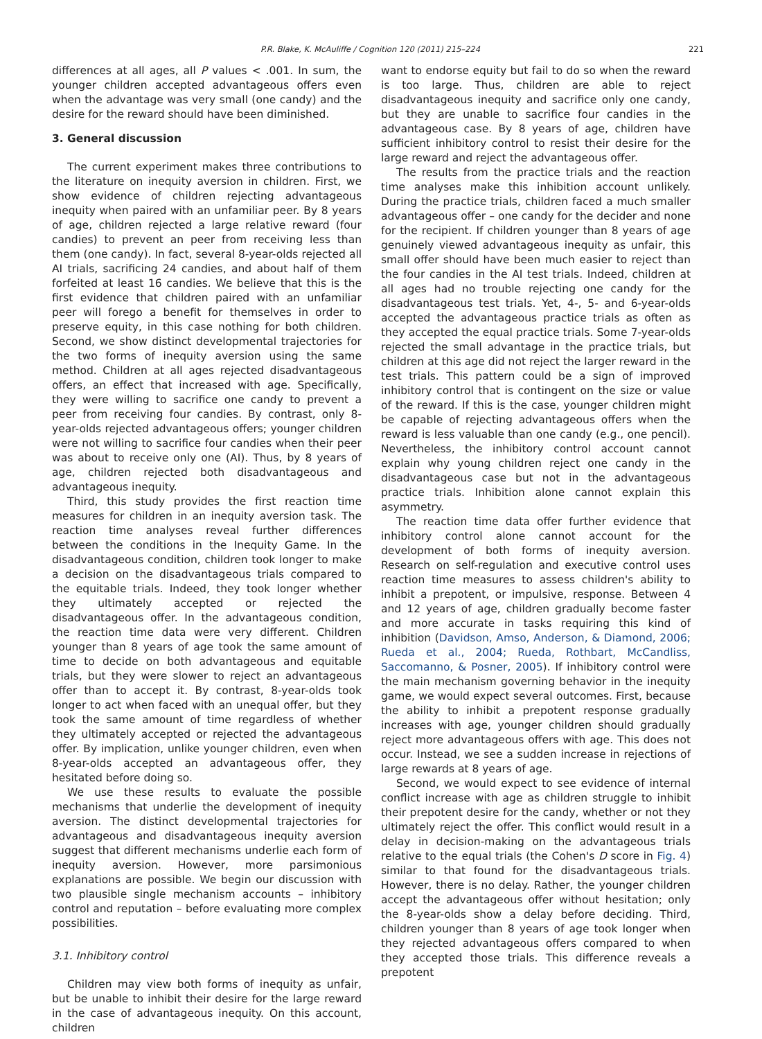P.R. Blake, K. McAuliffe / Cognition 120 (2011) 215–224 221
differences at all ages, all P values < .001. In sum, the younger children accepted advantageous offers even when the advantage was very small (one candy) and the desire for the reward should have been diminished.
3. General discussion
The current experiment makes three contributions to the literature on inequity aversion in children. First, we show evidence of children rejecting advantageous inequity when paired with an unfamiliar peer. By 8 years of age, children rejected a large relative reward (four candies) to prevent an peer from receiving less than them (one candy). In fact, several 8-year-olds rejected all AI trials, sacrificing 24 candies, and about half of them forfeited at least 16 candies. We believe that this is the first evidence that children paired with an unfamiliar peer will forego a benefit for themselves in order to preserve equity, in this case nothing for both children. Second, we show distinct developmental trajectories for the two forms of inequity aversion using the same method. Children at all ages rejected disadvantageous offers, an effect that increased with age. Specifically, they were willing to sacrifice one candy to prevent a peer from receiving four candies. By contrast, only 8-year-olds rejected advantageous offers; younger children were not willing to sacrifice four candies when their peer was about to receive only one (AI). Thus, by 8 years of age, children rejected both disadvantageous and advantageous inequity.
Third, this study provides the first reaction time measures for children in an inequity aversion task. The reaction time analyses reveal further differences between the conditions in the Inequity Game. In the disadvantageous condition, children took longer to make a decision on the disadvantageous trials compared to the equitable trials. Indeed, they took longer whether they ultimately accepted or rejected the disadvantageous offer. In the advantageous condition, the reaction time data were very different. Children younger than 8 years of age took the same amount of time to decide on both advantageous and equitable trials, but they were slower to reject an advantageous offer than to accept it. By contrast, 8-year-olds took longer to act when faced with an unequal offer, but they took the same amount of time regardless of whether they ultimately accepted or rejected the advantageous offer. By implication, unlike younger children, even when 8-year-olds accepted an advantageous offer, they hesitated before doing so.
We use these results to evaluate the possible mechanisms that underlie the development of inequity aversion. The distinct developmental trajectories for advantageous and disadvantageous inequity aversion suggest that different mechanisms underlie each form of inequity aversion. However, more parsimonious explanations are possible. We begin our discussion with two plausible single mechanism accounts – inhibitory control and reputation – before evaluating more complex possibilities.
3.1. Inhibitory control
Children may view both forms of inequity as unfair, but be unable to inhibit their desire for the large reward in the case of advantageous inequity. On this account, children
want to endorse equity but fail to do so when the reward is too large. Thus, children are able to reject disadvantageous inequity and sacrifice only one candy, but they are unable to sacrifice four candies in the advantageous case. By 8 years of age, children have sufficient inhibitory control to resist their desire for the large reward and reject the advantageous offer.
The results from the practice trials and the reaction time analyses make this inhibition account unlikely. During the practice trials, children faced a much smaller advantageous offer – one candy for the decider and none for the recipient. If children younger than 8 years of age genuinely viewed advantageous inequity as unfair, this small offer should have been much easier to reject than the four candies in the AI test trials. Indeed, children at all ages had no trouble rejecting one candy for the disadvantageous test trials. Yet, 4-, 5- and 6-year-olds accepted the advantageous practice trials as often as they accepted the equal practice trials. Some 7-year-olds rejected the small advantage in the practice trials, but children at this age did not reject the larger reward in the test trials. This pattern could be a sign of improved inhibitory control that is contingent on the size or value of the reward. If this is the case, younger children might be capable of rejecting advantageous offers when the reward is less valuable than one candy (e.g., one pencil). Nevertheless, the inhibitory control account cannot explain why young children reject one candy in the disadvantageous case but not in the advantageous practice trials. Inhibition alone cannot explain this asymmetry.
The reaction time data offer further evidence that inhibitory control alone cannot account for the development of both forms of inequity aversion. Research on self-regulation and executive control uses reaction time measures to assess children's ability to inhibit a prepotent, or impulsive, response. Between 4 and 12 years of age, children gradually become faster and more accurate in tasks requiring this kind of inhibition (Davidson, Amso, Anderson, & Diamond, 2006; Rueda et al., 2004; Rueda, Rothbart, McCandliss, Saccomanno, & Posner, 2005). If inhibitory control were the main mechanism governing behavior in the inequity game, we would expect several outcomes. First, because the ability to inhibit a prepotent response gradually increases with age, younger children should gradually reject more advantageous offers with age. This does not occur. Instead, we see a sudden increase in rejections of large rewards at 8 years of age.
Second, we would expect to see evidence of internal conflict increase with age as children struggle to inhibit their prepotent desire for the candy, whether or not they ultimately reject the offer. This conflict would result in a delay in decision-making on the advantageous trials relative to the equal trials (the Cohen's D score in Fig. 4) similar to that found for the disadvantageous trials. However, there is no delay. Rather, the younger children accept the advantageous offer without hesitation; only the 8-year-olds show a delay before deciding. Third, children younger than 8 years of age took longer when they rejected advantageous offers compared to when they accepted those trials. This difference reveals a prepotent